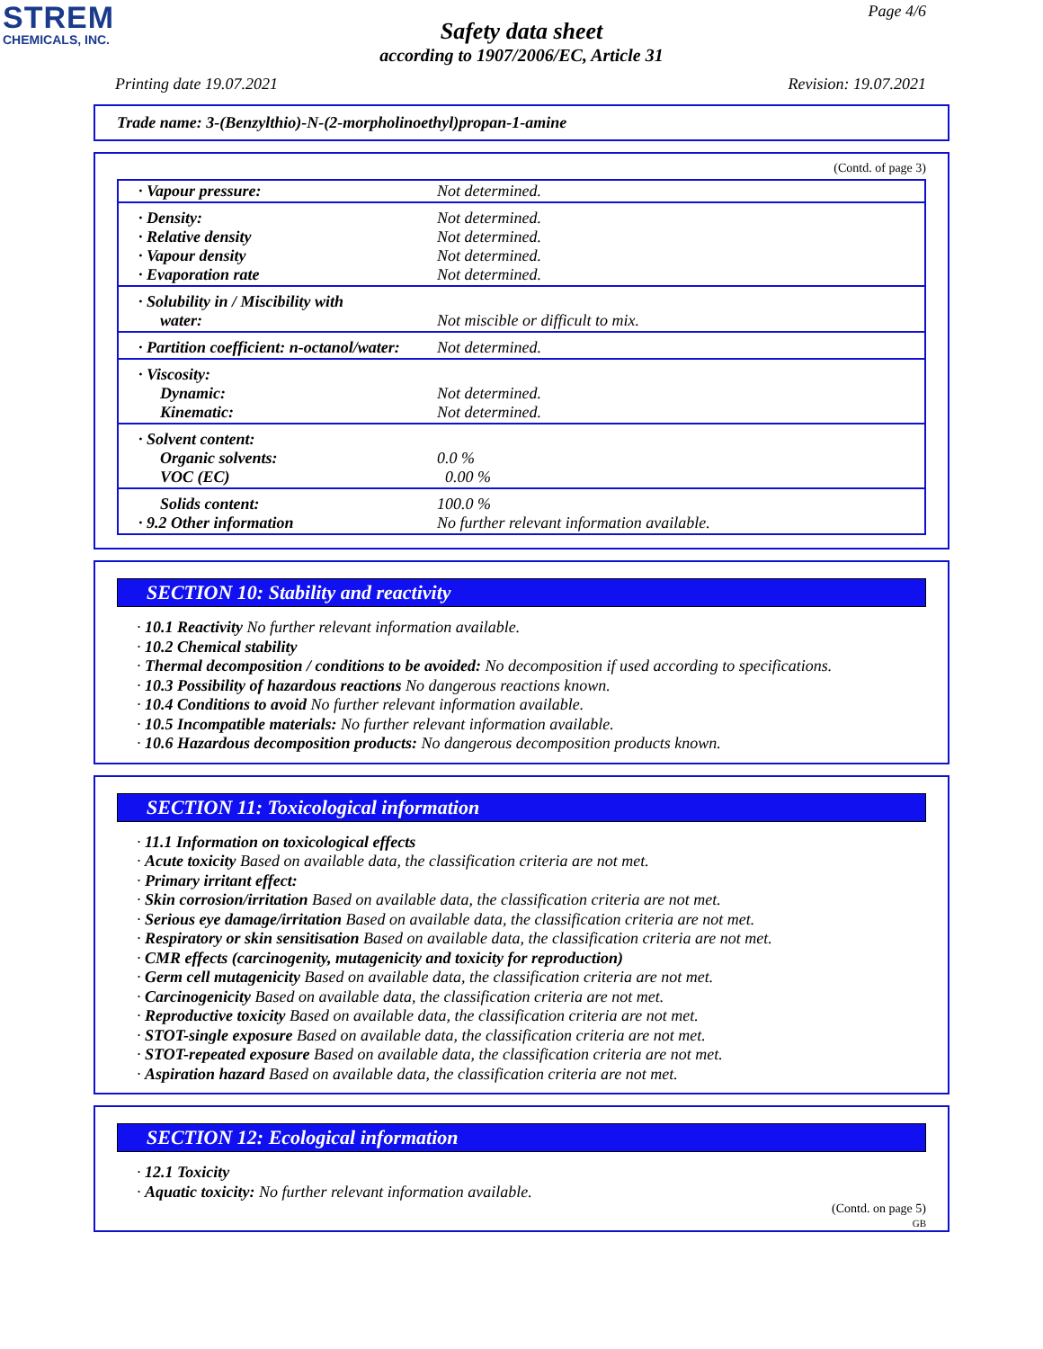STREM
CHEMICALS, INC.
Page 4/6
Safety data sheet
according to 1907/2006/EC, Article 31
Printing date 19.07.2021 Revision: 19.07.2021
Trade name: 3-(Benzylthio)-N-(2-morpholinoethyl)propan-1-amine
(Contd. of page 3)
| · Vapour pressure: | Not determined. |
| · Density: · Relative density · Vapour density · Evaporation rate | Not determined. Not determined. Not determined. Not determined. |
| · Solubility in / Miscibility with water: | Not miscible or difficult to mix. |
| · Partition coefficient: n-octanol/water: | Not determined. |
| · Viscosity: Dynamic: Kinematic: | Not determined. Not determined. |
| · Solvent content: Organic solvents: VOC (EC) | 0.0 % 0.00 % |
| Solids content: · 9.2 Other information | 100.0 % No further relevant information available. |
SECTION 10: Stability and reactivity
· 10.1 Reactivity No further relevant information available.
· 10.2 Chemical stability
· Thermal decomposition / conditions to be avoided: No decomposition if used according to specifications.
· 10.3 Possibility of hazardous reactions No dangerous reactions known.
· 10.4 Conditions to avoid No further relevant information available.
· 10.5 Incompatible materials: No further relevant information available.
· 10.6 Hazardous decomposition products: No dangerous decomposition products known.
SECTION 11: Toxicological information
· 11.1 Information on toxicological effects
· Acute toxicity Based on available data, the classification criteria are not met.
· Primary irritant effect:
· Skin corrosion/irritation Based on available data, the classification criteria are not met.
· Serious eye damage/irritation Based on available data, the classification criteria are not met.
· Respiratory or skin sensitisation Based on available data, the classification criteria are not met.
· CMR effects (carcinogenity, mutagenicity and toxicity for reproduction)
· Germ cell mutagenicity Based on available data, the classification criteria are not met.
· Carcinogenicity Based on available data, the classification criteria are not met.
· Reproductive toxicity Based on available data, the classification criteria are not met.
· STOT-single exposure Based on available data, the classification criteria are not met.
· STOT-repeated exposure Based on available data, the classification criteria are not met.
· Aspiration hazard Based on available data, the classification criteria are not met.
SECTION 12: Ecological information
· 12.1 Toxicity
· Aquatic toxicity: No further relevant information available.
(Contd. on page 5)
GB